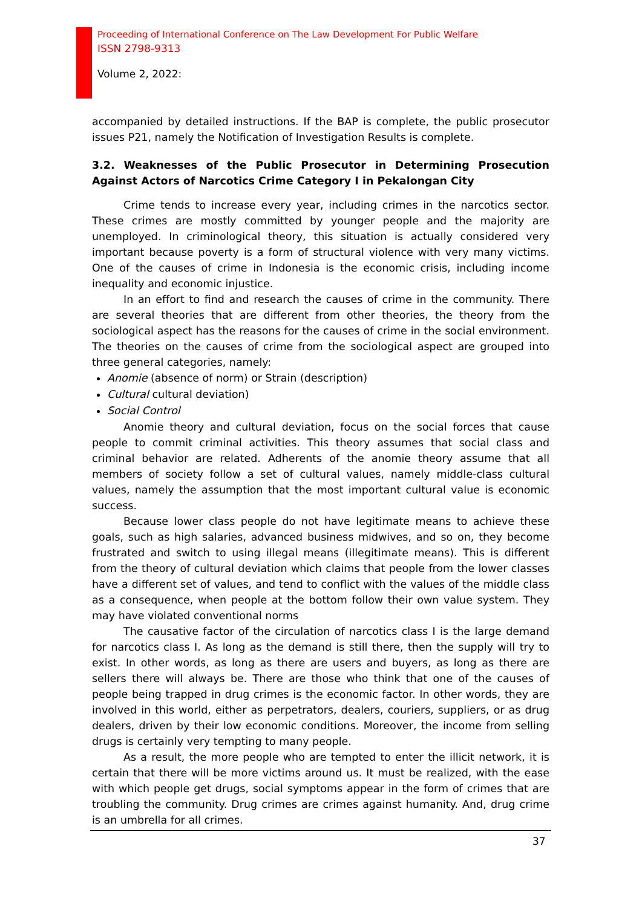Proceeding of International Conference on The Law Development For Public Welfare
ISSN 2798-9313
Volume 2, 2022:
accompanied by detailed instructions. If the BAP is complete, the public prosecutor issues P21, namely the Notification of Investigation Results is complete.
3.2. Weaknesses of the Public Prosecutor in Determining Prosecution Against Actors of Narcotics Crime Category I in Pekalongan City
Crime tends to increase every year, including crimes in the narcotics sector. These crimes are mostly committed by younger people and the majority are unemployed. In criminological theory, this situation is actually considered very important because poverty is a form of structural violence with very many victims. One of the causes of crime in Indonesia is the economic crisis, including income inequality and economic injustice.
In an effort to find and research the causes of crime in the community. There are several theories that are different from other theories, the theory from the sociological aspect has the reasons for the causes of crime in the social environment. The theories on the causes of crime from the sociological aspect are grouped into three general categories, namely:
Anomie (absence of norm) or Strain (description)
Cultural cultural deviation)
Social Control
Anomie theory and cultural deviation, focus on the social forces that cause people to commit criminal activities. This theory assumes that social class and criminal behavior are related. Adherents of the anomie theory assume that all members of society follow a set of cultural values, namely middle-class cultural values, namely the assumption that the most important cultural value is economic success.
Because lower class people do not have legitimate means to achieve these goals, such as high salaries, advanced business midwives, and so on, they become frustrated and switch to using illegal means (illegitimate means). This is different from the theory of cultural deviation which claims that people from the lower classes have a different set of values, and tend to conflict with the values of the middle class as a consequence, when people at the bottom follow their own value system. They may have violated conventional norms
The causative factor of the circulation of narcotics class I is the large demand for narcotics class I. As long as the demand is still there, then the supply will try to exist. In other words, as long as there are users and buyers, as long as there are sellers there will always be. There are those who think that one of the causes of people being trapped in drug crimes is the economic factor. In other words, they are involved in this world, either as perpetrators, dealers, couriers, suppliers, or as drug dealers, driven by their low economic conditions. Moreover, the income from selling drugs is certainly very tempting to many people.
As a result, the more people who are tempted to enter the illicit network, it is certain that there will be more victims around us. It must be realized, with the ease with which people get drugs, social symptoms appear in the form of crimes that are troubling the community. Drug crimes are crimes against humanity. And, drug crime is an umbrella for all crimes.
37